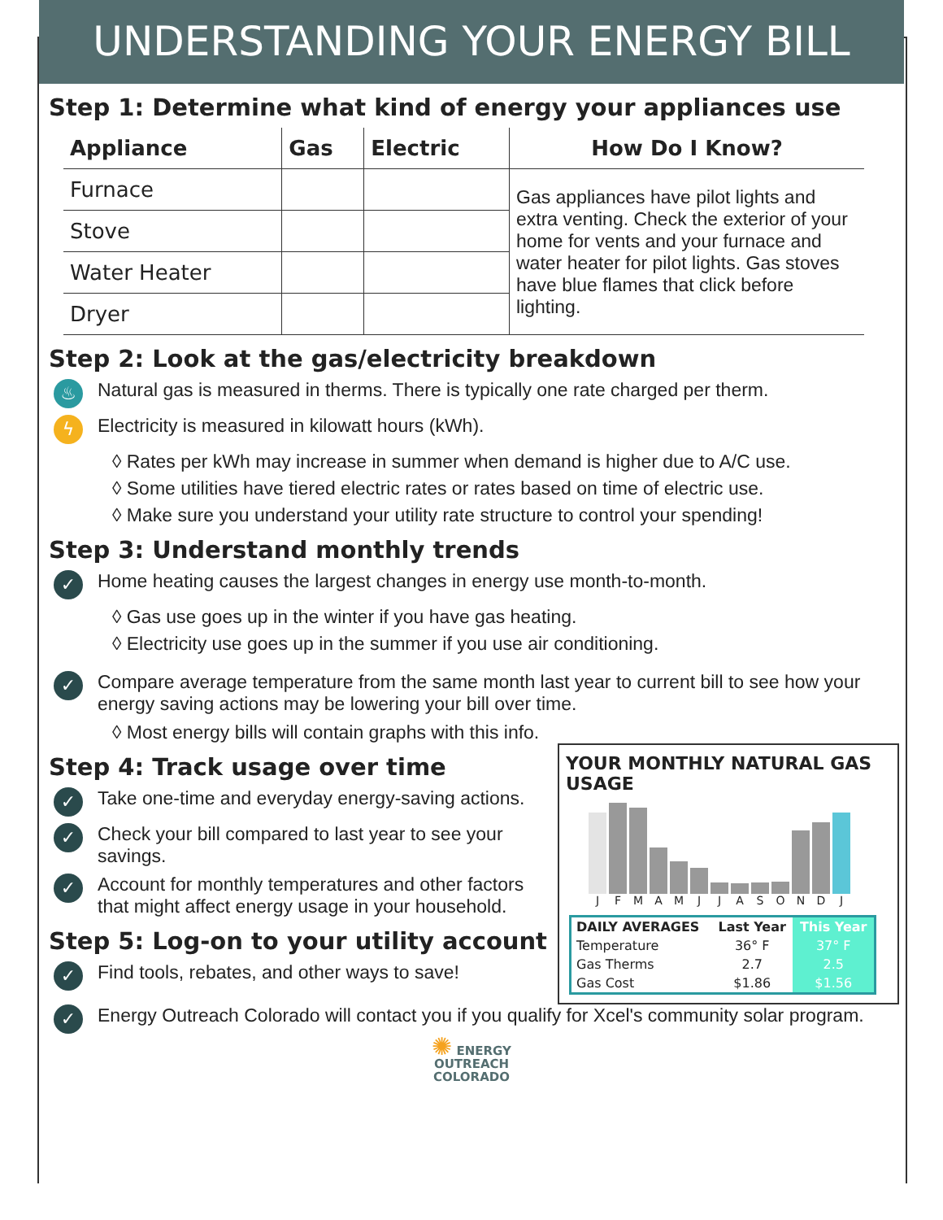UNDERSTANDING YOUR ENERGY BILL
Step 1: Determine what kind of energy your appliances use
| Appliance | Gas | Electric | How Do I Know? |
| --- | --- | --- | --- |
| Furnace | | | Gas appliances have pilot lights and extra venting. Check the exterior of your home for vents and your furnace and water heater for pilot lights. Gas stoves have blue flames that click before lighting. |
| Stove | | | |
| Water Heater | | | |
| Dryer | | | |
Step 2: Look at the gas/electricity breakdown
♨
Natural gas is measured in therms. There is typically one rate charged per therm.
ϟ
Electricity is measured in kilowatt hours (kWh).
◊ Rates per kWh may increase in summer when demand is higher due to A/C use.
◊ Some utilities have tiered electric rates or rates based on time of electric use.
◊ Make sure you understand your utility rate structure to control your spending!
Step 3: Understand monthly trends
✓
Home heating causes the largest changes in energy use month-to-month.
◊ Gas use goes up in the winter if you have gas heating.
◊ Electricity use goes up in the summer if you use air conditioning.
✓
Compare average temperature from the same month last year to current bill to see how your energy saving actions may be lowering your bill over time.
◊ Most energy bills will contain graphs with this info.
YOUR MONTHLY NATURAL GAS USAGE
JFMAMJJASONDJ
| DAILY AVERAGES | Last Year | This Year |
| --- | --- | --- |
| Temperature | 36° F | 37° F |
| Gas Therms | 2.7 | 2.5 |
| Gas Cost | $1.86 | $1.56 |
Step 4: Track usage over time
✓
Take one-time and everyday energy-saving actions.
✓
Check your bill compared to last year to see your savings.
✓
Account for monthly temperatures and other factors that might affect energy usage in your household.
Step 5: Log-on to your utility account
✓
Find tools, rebates, and other ways to save!
✓
Energy Outreach Colorado will contact you if you qualify for Xcel's community solar program.
✺ ENERGY
OUTREACH
COLORADO